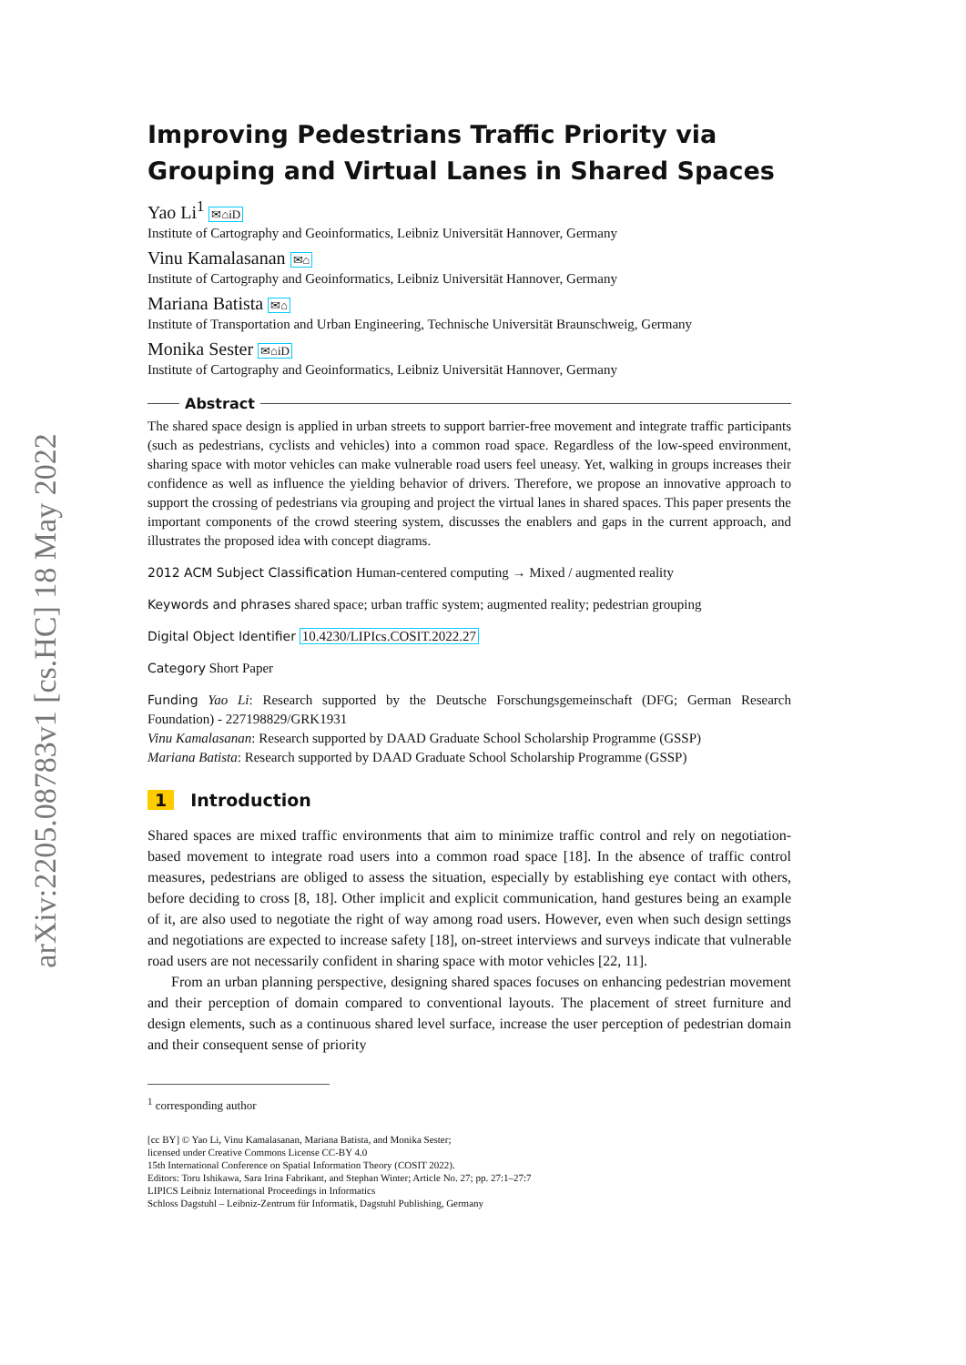arXiv:2205.08783v1 [cs.HC] 18 May 2022
Improving Pedestrians Traffic Priority via Grouping and Virtual Lanes in Shared Spaces
Yao Li<sup>1</sup> ✉⌂iD
Institute of Cartography and Geoinformatics, Leibniz Universität Hannover, Germany
Vinu Kamalasanan ✉⌂
Institute of Cartography and Geoinformatics, Leibniz Universität Hannover, Germany
Mariana Batista ✉⌂
Institute of Transportation and Urban Engineering, Technische Universität Braunschweig, Germany
Monika Sester ✉⌂iD
Institute of Cartography and Geoinformatics, Leibniz Universität Hannover, Germany
Abstract
The shared space design is applied in urban streets to support barrier-free movement and integrate traffic participants (such as pedestrians, cyclists and vehicles) into a common road space. Regardless of the low-speed environment, sharing space with motor vehicles can make vulnerable road users feel uneasy. Yet, walking in groups increases their confidence as well as influence the yielding behavior of drivers. Therefore, we propose an innovative approach to support the crossing of pedestrians via grouping and project the virtual lanes in shared spaces. This paper presents the important components of the crowd steering system, discusses the enablers and gaps in the current approach, and illustrates the proposed idea with concept diagrams.
2012 ACM Subject Classification Human-centered computing → Mixed / augmented reality
Keywords and phrases shared space; urban traffic system; augmented reality; pedestrian grouping
Digital Object Identifier 10.4230/LIPIcs.COSIT.2022.27
Category Short Paper
Funding Yao Li: Research supported by the Deutsche Forschungsgemeinschaft (DFG; German Research Foundation) - 227198829/GRK1931
Vinu Kamalasanan: Research supported by DAAD Graduate School Scholarship Programme (GSSP)
Mariana Batista: Research supported by DAAD Graduate School Scholarship Programme (GSSP)
1 Introduction
Shared spaces are mixed traffic environments that aim to minimize traffic control and rely on negotiation-based movement to integrate road users into a common road space [18]. In the absence of traffic control measures, pedestrians are obliged to assess the situation, especially by establishing eye contact with others, before deciding to cross [8, 18]. Other implicit and explicit communication, hand gestures being an example of it, are also used to negotiate the right of way among road users. However, even when such design settings and negotiations are expected to increase safety [18], on-street interviews and surveys indicate that vulnerable road users are not necessarily confident in sharing space with motor vehicles [22, 11].
From an urban planning perspective, designing shared spaces focuses on enhancing pedestrian movement and their perception of domain compared to conventional layouts. The placement of street furniture and design elements, such as a continuous shared level surface, increase the user perception of pedestrian domain and their consequent sense of priority
<sup>1</sup> corresponding author
[cc BY] © Yao Li, Vinu Kamalasanan, Mariana Batista, and Monika Sester;
licensed under Creative Commons License CC-BY 4.0
15th International Conference on Spatial Information Theory (COSIT 2022).
Editors: Toru Ishikawa, Sara Irina Fabrikant, and Stephan Winter; Article No. 27; pp. 27:1–27:7
LIPICS Leibniz International Proceedings in Informatics
Schloss Dagstuhl – Leibniz-Zentrum für Informatik, Dagstuhl Publishing, Germany